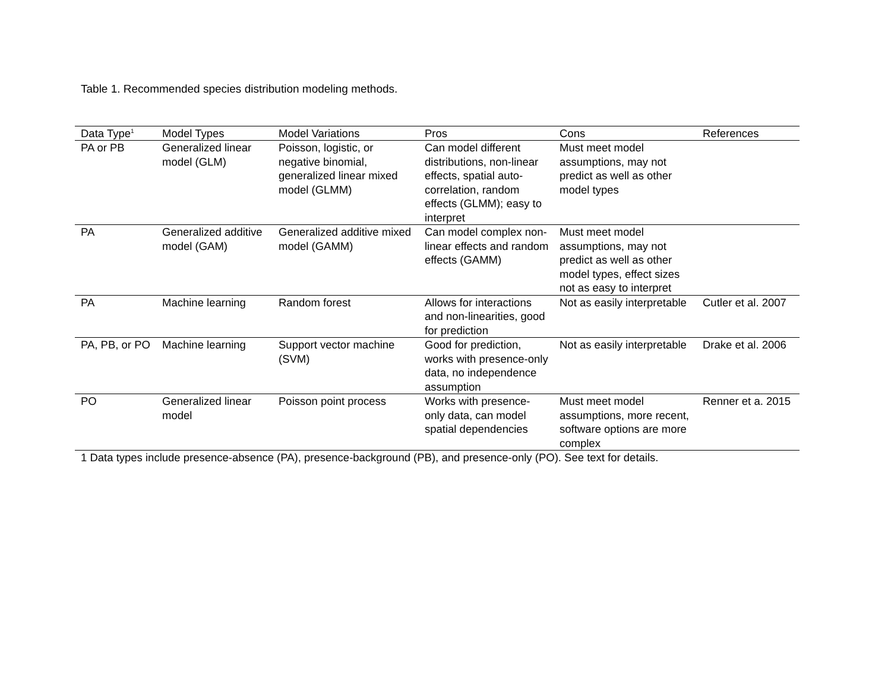Table 1. Recommended species distribution modeling methods.
| Data Type<sup>1</sup> | Model Types | Model Variations | Pros | Cons | References |
| --- | --- | --- | --- | --- | --- |
| PA or PB | Generalized linear model (GLM) | Poisson, logistic, or negative binomial, generalized linear mixed model (GLMM) | Can model different distributions, non-linear effects, spatial auto-correlation, random effects (GLMM); easy to interpret | Must meet model assumptions, may not predict as well as other model types | |
| PA | Generalized additive model (GAM) | Generalized additive mixed model (GAMM) | Can model complex non-linear effects and random effects (GAMM) | Must meet model assumptions, may not predict as well as other model types, effect sizes not as easy to interpret | |
| PA | Machine learning | Random forest | Allows for interactions and non-linearities, good for prediction | Not as easily interpretable | Cutler et al. 2007 |
| PA, PB, or PO | Machine learning | Support vector machine (SVM) | Good for prediction, works with presence-only data, no independence assumption | Not as easily interpretable | Drake et al. 2006 |
| PO | Generalized linear model | Poisson point process | Works with presence-only data, can model spatial dependencies | Must meet model assumptions, more recent, software options are more complex | Renner et a. 2015 |
| 1 Data types include presence-absence (PA), presence-background (PB), and presence-only (PO). See text for details. | | | | | |